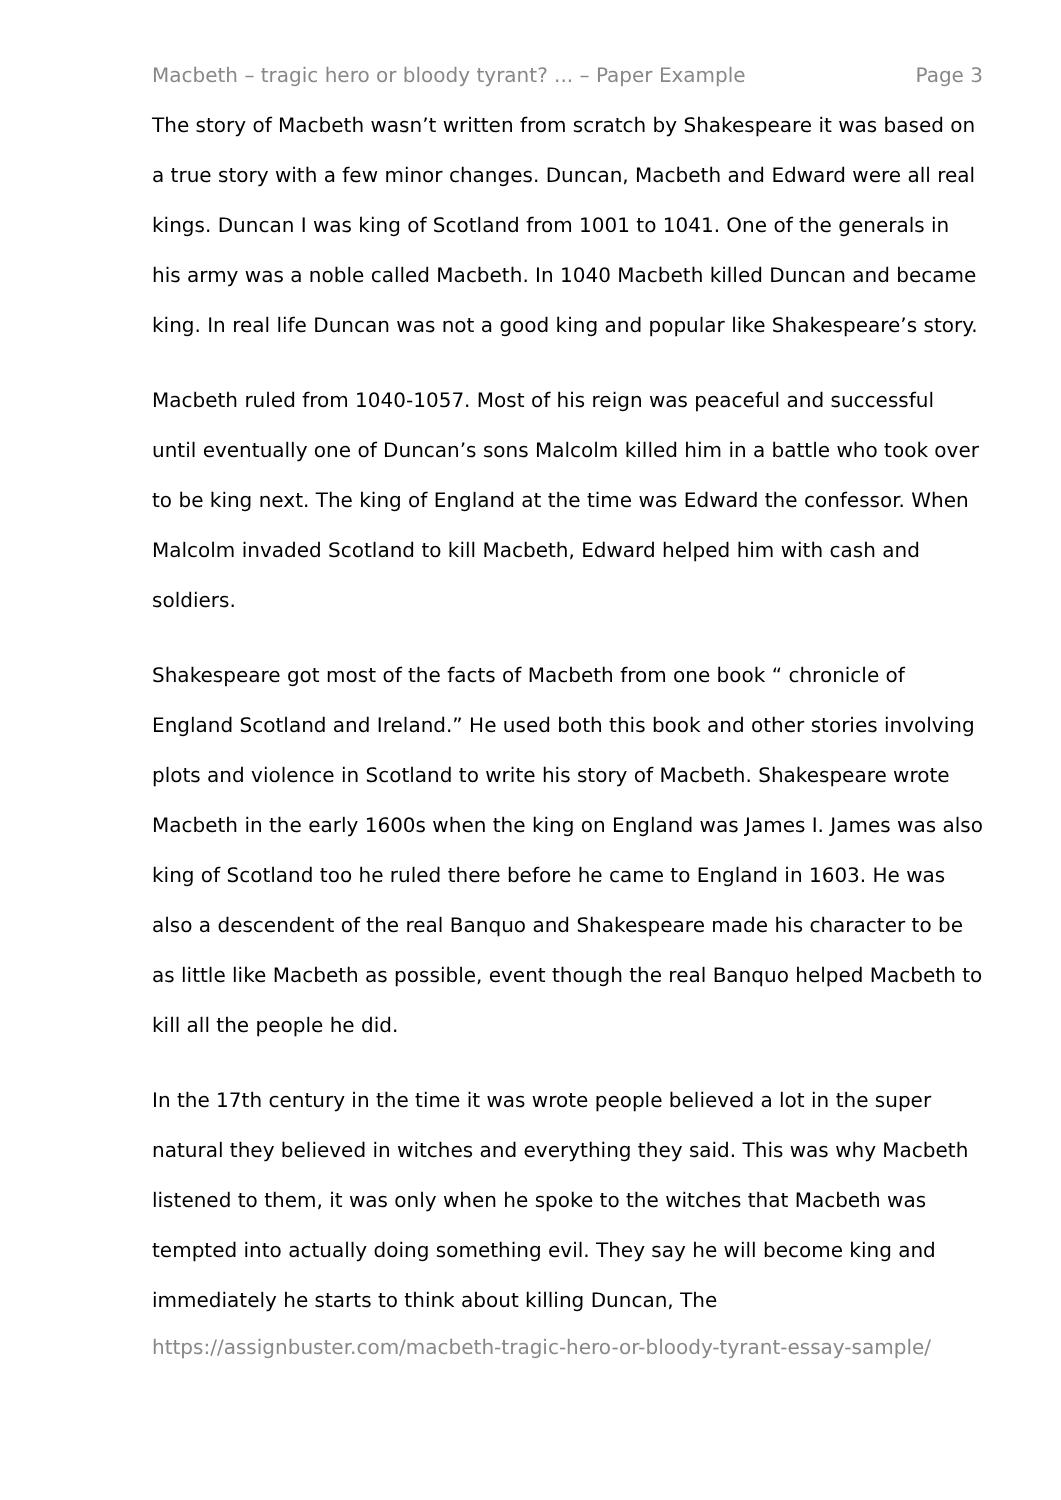Macbeth – tragic hero or bloody tyrant? ... – Paper Example Page 3
The story of Macbeth wasn’t written from scratch by Shakespeare it was based on a true story with a few minor changes. Duncan, Macbeth and Edward were all real kings. Duncan I was king of Scotland from 1001 to 1041. One of the generals in his army was a noble called Macbeth. In 1040 Macbeth killed Duncan and became king. In real life Duncan was not a good king and popular like Shakespeare’s story.
Macbeth ruled from 1040-1057. Most of his reign was peaceful and successful until eventually one of Duncan’s sons Malcolm killed him in a battle who took over to be king next. The king of England at the time was Edward the confessor. When Malcolm invaded Scotland to kill Macbeth, Edward helped him with cash and soldiers.
Shakespeare got most of the facts of Macbeth from one book “ chronicle of England Scotland and Ireland.” He used both this book and other stories involving plots and violence in Scotland to write his story of Macbeth. Shakespeare wrote Macbeth in the early 1600s when the king on England was James I. James was also king of Scotland too he ruled there before he came to England in 1603. He was also a descendent of the real Banquo and Shakespeare made his character to be as little like Macbeth as possible, event though the real Banquo helped Macbeth to kill all the people he did.
In the 17th century in the time it was wrote people believed a lot in the super natural they believed in witches and everything they said. This was why Macbeth listened to them, it was only when he spoke to the witches that Macbeth was tempted into actually doing something evil. They say he will become king and immediately he starts to think about killing Duncan, The
https://assignbuster.com/macbeth-tragic-hero-or-bloody-tyrant-essay-sample/